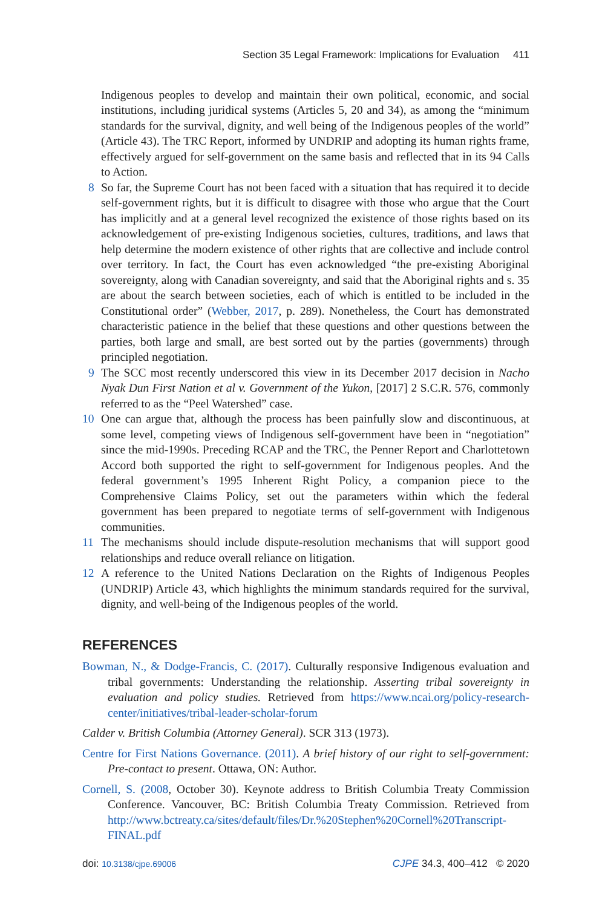Section 35 Legal Framework: Implications for Evaluation 411
Indigenous peoples to develop and maintain their own political, economic, and social institutions, including juridical systems (Articles 5, 20 and 34), as among the “minimum standards for the survival, dignity, and well being of the Indigenous peoples of the world” (Article 43). The TRC Report, informed by UNDRIP and adopting its human rights frame, effectively argued for self-government on the same basis and reflected that in its 94 Calls to Action.
8 So far, the Supreme Court has not been faced with a situation that has required it to decide self-government rights, but it is difficult to disagree with those who argue that the Court has implicitly and at a general level recognized the existence of those rights based on its acknowledgement of pre-existing Indigenous societies, cultures, traditions, and laws that help determine the modern existence of other rights that are collective and include control over territory. In fact, the Court has even acknowledged “the pre-existing Aboriginal sovereignty, along with Canadian sovereignty, and said that the Aboriginal rights and s. 35 are about the search between societies, each of which is entitled to be included in the Constitutional order” (Webber, 2017, p. 289). Nonetheless, the Court has demonstrated characteristic patience in the belief that these questions and other questions between the parties, both large and small, are best sorted out by the parties (governments) through principled negotiation.
9 The SCC most recently underscored this view in its December 2017 decision in Nacho Nyak Dun First Nation et al v. Government of the Yukon, [2017] 2 S.C.R. 576, commonly referred to as the “Peel Watershed” case.
10 One can argue that, although the process has been painfully slow and discontinuous, at some level, competing views of Indigenous self-government have been in “negotiation” since the mid-1990s. Preceding RCAP and the TRC, the Penner Report and Charlottetown Accord both supported the right to self-government for Indigenous peoples. And the federal government’s 1995 Inherent Right Policy, a companion piece to the Comprehensive Claims Policy, set out the parameters within which the federal government has been prepared to negotiate terms of self-government with Indigenous communities.
11 The mechanisms should include dispute-resolution mechanisms that will support good relationships and reduce overall reliance on litigation.
12 A reference to the United Nations Declaration on the Rights of Indigenous Peoples (UNDRIP) Article 43, which highlights the minimum standards required for the survival, dignity, and well-being of the Indigenous peoples of the world.
REFERENCES
Bowman, N., & Dodge-Francis, C. (2017). Culturally responsive Indigenous evaluation and tribal governments: Understanding the relationship. Asserting tribal sovereignty in evaluation and policy studies. Retrieved from https://www.ncai.org/policy-research-center/initiatives/tribal-leader-scholar-forum
Calder v. British Columbia (Attorney General). SCR 313 (1973).
Centre for First Nations Governance. (2011). A brief history of our right to self-government: Pre-contact to present. Ottawa, ON: Author.
Cornell, S. (2008, October 30). Keynote address to British Columbia Treaty Commission Conference. Vancouver, BC: British Columbia Treaty Commission. Retrieved from http://www.bctreaty.ca/sites/default/files/Dr.%20Stephen%20Cornell%20Transcript-FINAL.pdf
doi: 10.3138/cjpe.69006
CJPE 34.3, 400–412 © 2020